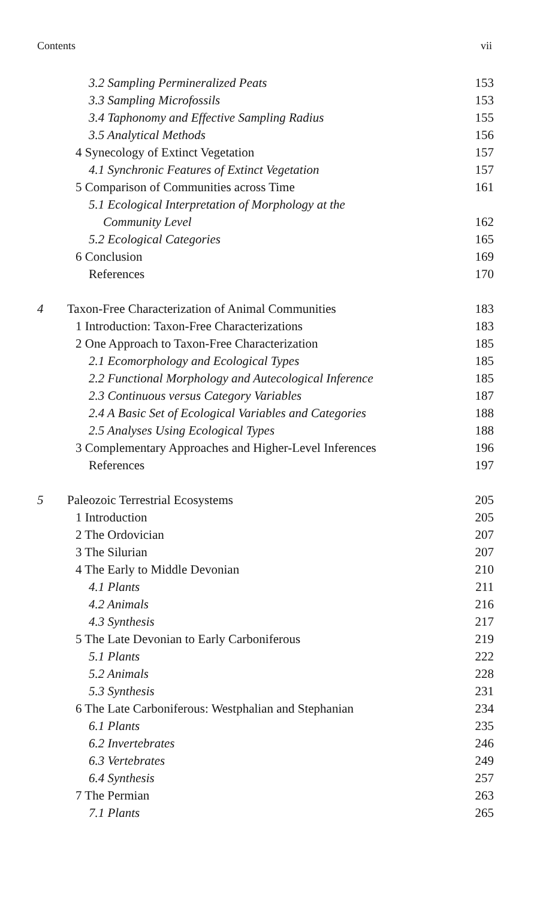Contents vii
3.2 Sampling Permineralized Peats 153
3.3 Sampling Microfossils 153
3.4 Taphonomy and Effective Sampling Radius 155
3.5 Analytical Methods 156
4 Synecology of Extinct Vegetation 157
4.1 Synchronic Features of Extinct Vegetation 157
5 Comparison of Communities across Time 161
5.1 Ecological Interpretation of Morphology at the
Community Level 162
5.2 Ecological Categories 165
6 Conclusion 169
References 170
4 Taxon-Free Characterization of Animal Communities 183
1 Introduction: Taxon-Free Characterizations 183
2 One Approach to Taxon-Free Characterization 185
2.1 Ecomorphology and Ecological Types 185
2.2 Functional Morphology and Autecological Inference 185
2.3 Continuous versus Category Variables 187
2.4 A Basic Set of Ecological Variables and Categories 188
2.5 Analyses Using Ecological Types 188
3 Complementary Approaches and Higher-Level Inferences 196
References 197
5 Paleozoic Terrestrial Ecosystems 205
1 Introduction 205
2 The Ordovician 207
3 The Silurian 207
4 The Early to Middle Devonian 210
4.1 Plants 211
4.2 Animals 216
4.3 Synthesis 217
5 The Late Devonian to Early Carboniferous 219
5.1 Plants 222
5.2 Animals 228
5.3 Synthesis 231
6 The Late Carboniferous: Westphalian and Stephanian 234
6.1 Plants 235
6.2 Invertebrates 246
6.3 Vertebrates 249
6.4 Synthesis 257
7 The Permian 263
7.1 Plants 265